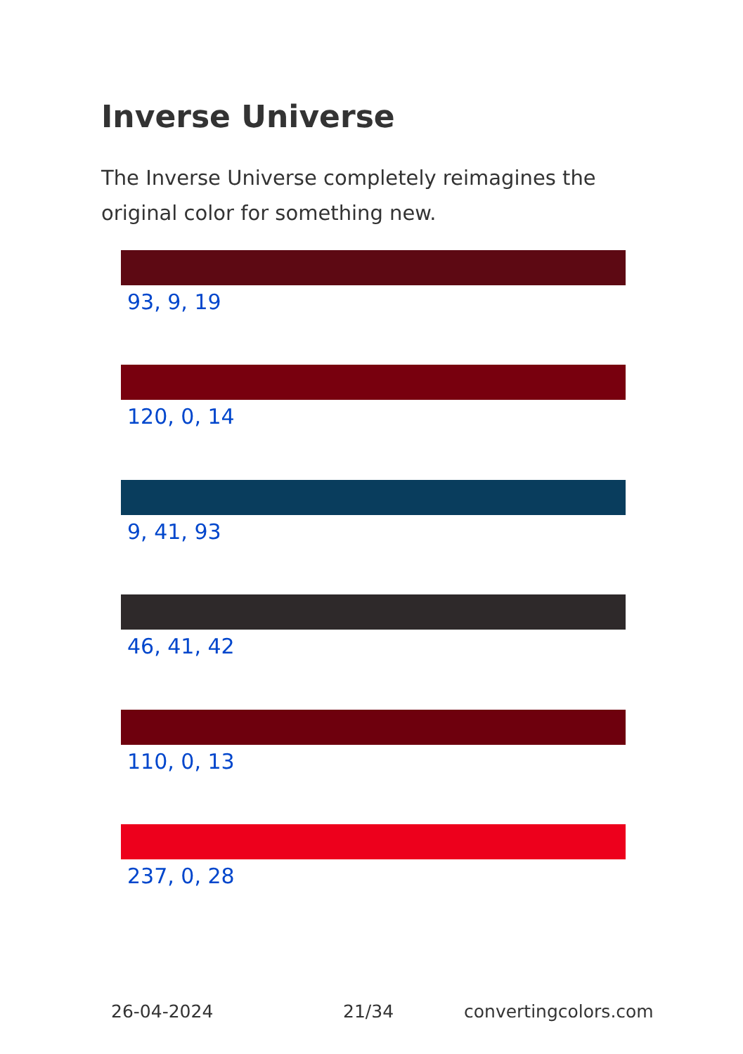Inverse Universe
The Inverse Universe completely reimagines the original color for something new.
93, 9, 19
120, 0, 14
9, 41, 93
46, 41, 42
110, 0, 13
237, 0, 28
26-04-2024 21/34 convertingcolors.com